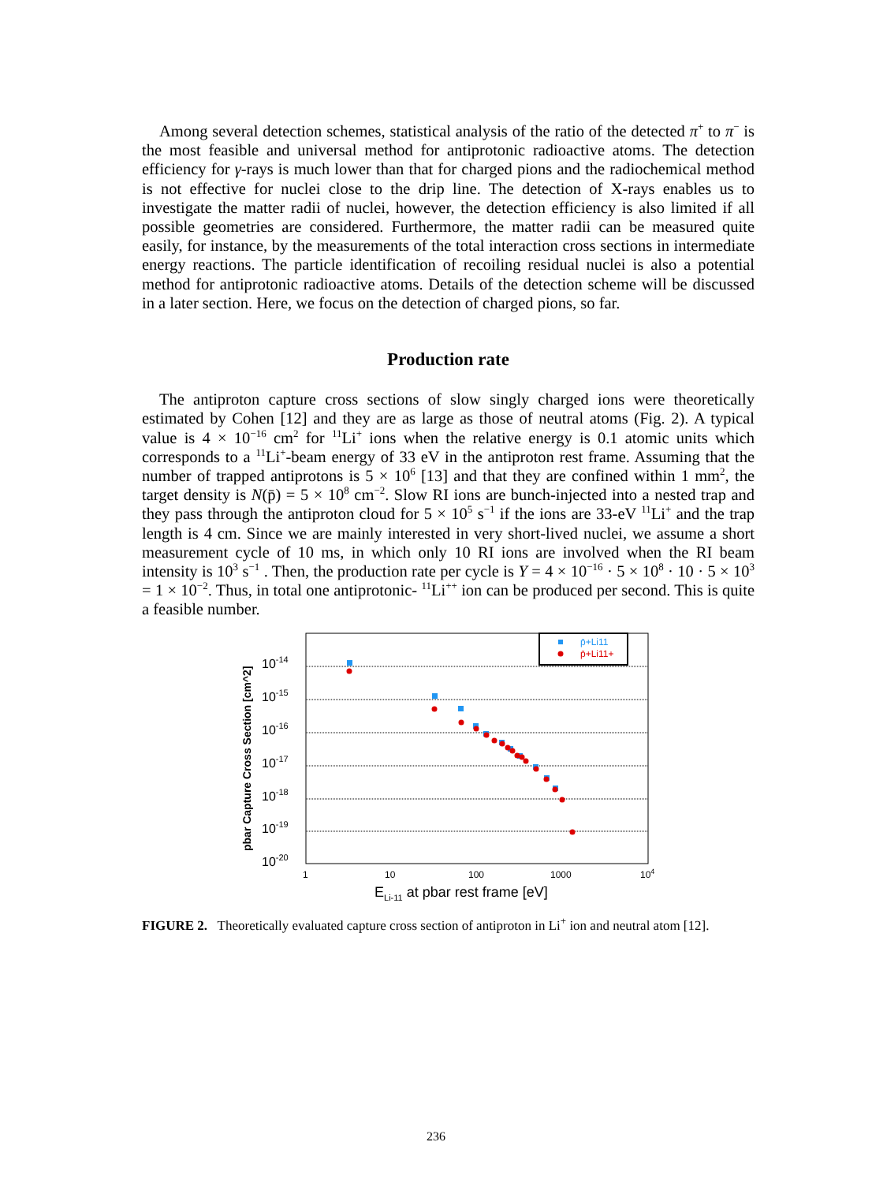Among several detection schemes, statistical analysis of the ratio of the detected π<sup>+</sup> to π<sup>−</sup> is the most feasible and universal method for antiprotonic radioactive atoms. The detection efficiency for γ-rays is much lower than that for charged pions and the radiochemical method is not effective for nuclei close to the drip line. The detection of X-rays enables us to investigate the matter radii of nuclei, however, the detection efficiency is also limited if all possible geometries are considered. Furthermore, the matter radii can be measured quite easily, for instance, by the measurements of the total interaction cross sections in intermediate energy reactions. The particle identification of recoiling residual nuclei is also a potential method for antiprotonic radioactive atoms. Details of the detection scheme will be discussed in a later section. Here, we focus on the detection of charged pions, so far.
Production rate
The antiproton capture cross sections of slow singly charged ions were theoretically estimated by Cohen [12] and they are as large as those of neutral atoms (Fig. 2). A typical value is 4 × 10<sup>−16</sup> cm<sup>2</sup> for <sup>11</sup>Li<sup>+</sup> ions when the relative energy is 0.1 atomic units which corresponds to a <sup>11</sup>Li<sup>+</sup>-beam energy of 33 eV in the antiproton rest frame. Assuming that the number of trapped antiprotons is 5 × 10<sup>6</sup> [13] and that they are confined within 1 mm<sup>2</sup>, the target density is N(p̄) = 5 × 10<sup>8</sup> cm<sup>−2</sup>. Slow RI ions are bunch-injected into a nested trap and they pass through the antiproton cloud for 5 × 10<sup>5</sup> s<sup>−1</sup> if the ions are 33-eV <sup>11</sup>Li<sup>+</sup> and the trap length is 4 cm. Since we are mainly interested in very short-lived nuclei, we assume a short measurement cycle of 10 ms, in which only 10 RI ions are involved when the RI beam intensity is 10<sup>3</sup> s<sup>−1</sup> . Then, the production rate per cycle is Y = 4 × 10<sup>−16</sup> · 5 × 10<sup>8</sup> · 10 · 5 × 10<sup>3</sup> = 1 × 10<sup>−2</sup>. Thus, in total one antiprotonic- <sup>11</sup>Li<sup>++</sup> ion can be produced per second. This is quite a feasible number.
10-14
10-15
10-16
10-17
10-18
10-19
10-20
1
10
100
1000
104
ELi-11 at pbar rest frame [eV]
pbar Capture Cross Section [cm^2]
p̄+Li11
p̄+Li11+
FIGURE 2. Theoretically evaluated capture cross section of antiproton in Li<sup>+</sup> ion and neutral atom [12].
236